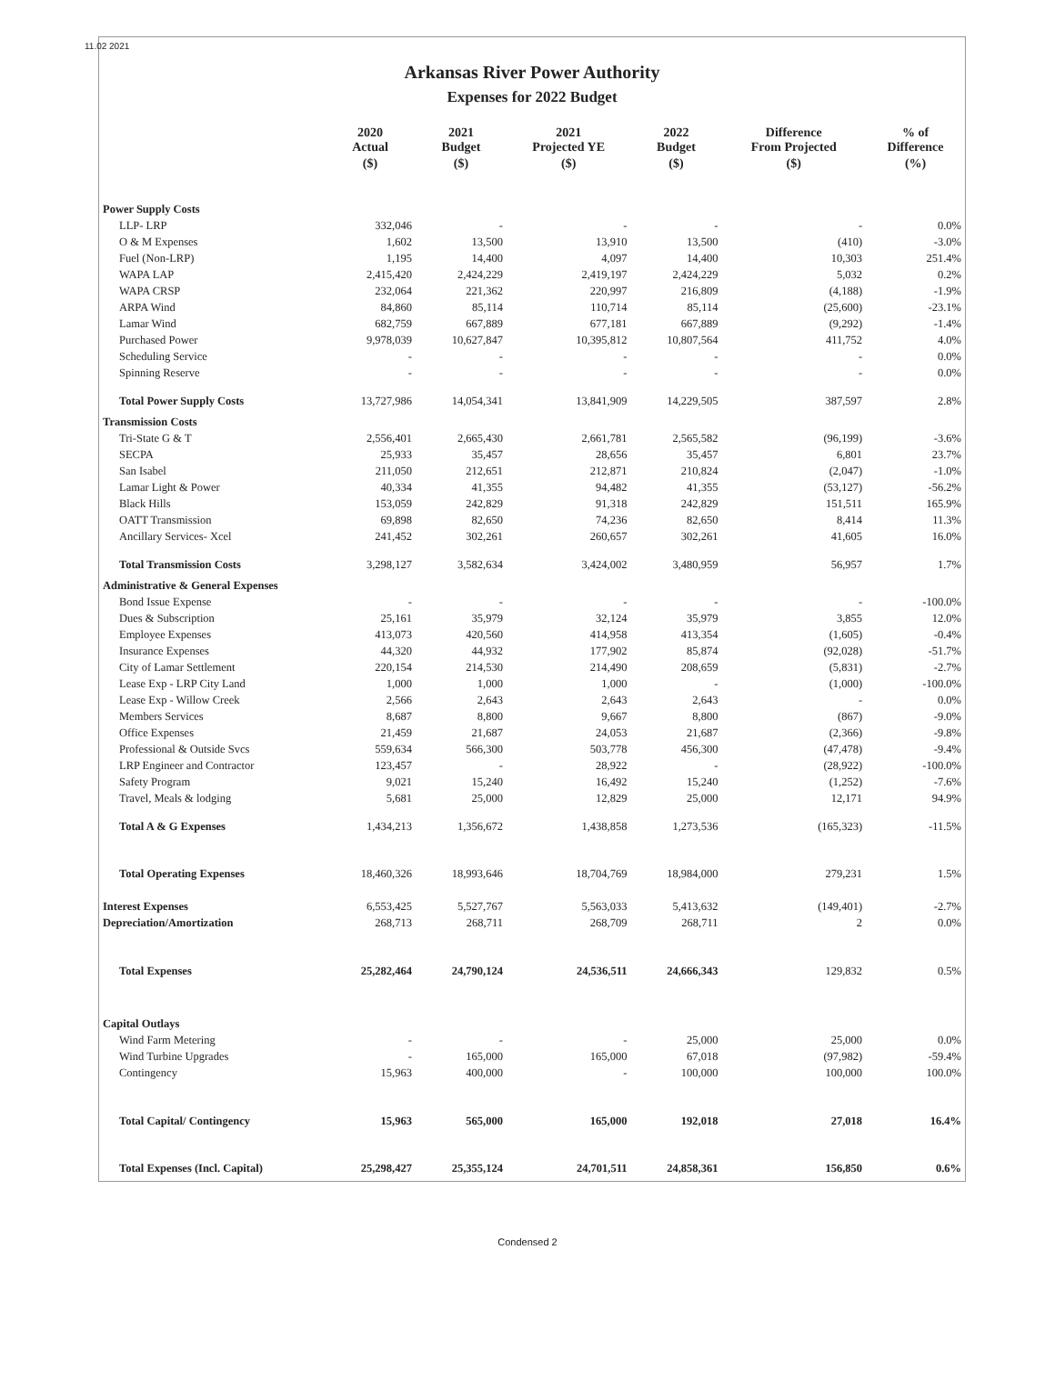11.02 2021
Arkansas River Power Authority
Expenses for 2022 Budget
| | 2020 Actual | 2021 Budget | 2021 Projected YE | 2022 Budget | Difference From Projected | % of Difference |
| --- | --- | --- | --- | --- | --- | --- |
| | ($) | ($) | ($) | ($) | ($) | (%) |
| Power Supply Costs | | | | | | |
| LLP- LRP | 332,046 | - | - | - | - | 0.0% |
| O & M Expenses | 1,602 | 13,500 | 13,910 | 13,500 | (410) | -3.0% |
| Fuel (Non-LRP) | 1,195 | 14,400 | 4,097 | 14,400 | 10,303 | 251.4% |
| WAPA LAP | 2,415,420 | 2,424,229 | 2,419,197 | 2,424,229 | 5,032 | 0.2% |
| WAPA CRSP | 232,064 | 221,362 | 220,997 | 216,809 | (4,188) | -1.9% |
| ARPA Wind | 84,860 | 85,114 | 110,714 | 85,114 | (25,600) | -23.1% |
| Lamar Wind | 682,759 | 667,889 | 677,181 | 667,889 | (9,292) | -1.4% |
| Purchased Power | 9,978,039 | 10,627,847 | 10,395,812 | 10,807,564 | 411,752 | 4.0% |
| Scheduling Service | - | - | - | - | - | 0.0% |
| Spinning Reserve | - | - | - | - | - | 0.0% |
| Total Power Supply Costs | 13,727,986 | 14,054,341 | 13,841,909 | 14,229,505 | 387,597 | 2.8% |
| Transmission Costs | | | | | | |
| Tri-State G & T | 2,556,401 | 2,665,430 | 2,661,781 | 2,565,582 | (96,199) | -3.6% |
| SECPA | 25,933 | 35,457 | 28,656 | 35,457 | 6,801 | 23.7% |
| San Isabel | 211,050 | 212,651 | 212,871 | 210,824 | (2,047) | -1.0% |
| Lamar Light & Power | 40,334 | 41,355 | 94,482 | 41,355 | (53,127) | -56.2% |
| Black Hills | 153,059 | 242,829 | 91,318 | 242,829 | 151,511 | 165.9% |
| OATT Transmission | 69,898 | 82,650 | 74,236 | 82,650 | 8,414 | 11.3% |
| Ancillary Services- Xcel | 241,452 | 302,261 | 260,657 | 302,261 | 41,605 | 16.0% |
| Total Transmission Costs | 3,298,127 | 3,582,634 | 3,424,002 | 3,480,959 | 56,957 | 1.7% |
| Administrative & General Expenses | | | | | | |
| Bond Issue Expense | - | - | - | - | - | -100.0% |
| Dues & Subscription | 25,161 | 35,979 | 32,124 | 35,979 | 3,855 | 12.0% |
| Employee Expenses | 413,073 | 420,560 | 414,958 | 413,354 | (1,605) | -0.4% |
| Insurance Expenses | 44,320 | 44,932 | 177,902 | 85,874 | (92,028) | -51.7% |
| City of Lamar Settlement | 220,154 | 214,530 | 214,490 | 208,659 | (5,831) | -2.7% |
| Lease Exp - LRP City Land | 1,000 | 1,000 | 1,000 | - | (1,000) | -100.0% |
| Lease Exp - Willow Creek | 2,566 | 2,643 | 2,643 | 2,643 | - | 0.0% |
| Members Services | 8,687 | 8,800 | 9,667 | 8,800 | (867) | -9.0% |
| Office Expenses | 21,459 | 21,687 | 24,053 | 21,687 | (2,366) | -9.8% |
| Professional & Outside Svcs | 559,634 | 566,300 | 503,778 | 456,300 | (47,478) | -9.4% |
| LRP Engineer and Contractor | 123,457 | - | 28,922 | - | (28,922) | -100.0% |
| Safety Program | 9,021 | 15,240 | 16,492 | 15,240 | (1,252) | -7.6% |
| Travel, Meals & lodging | 5,681 | 25,000 | 12,829 | 25,000 | 12,171 | 94.9% |
| Total A & G Expenses | 1,434,213 | 1,356,672 | 1,438,858 | 1,273,536 | (165,323) | -11.5% |
| Total Operating Expenses | 18,460,326 | 18,993,646 | 18,704,769 | 18,984,000 | 279,231 | 1.5% |
| Interest Expenses | 6,553,425 | 5,527,767 | 5,563,033 | 5,413,632 | (149,401) | -2.7% |
| Depreciation/Amortization | 268,713 | 268,711 | 268,709 | 268,711 | 2 | 0.0% |
| Total Expenses | 25,282,464 | 24,790,124 | 24,536,511 | 24,666,343 | 129,832 | 0.5% |
| Capital Outlays | | | | | | |
| Wind Farm Metering | - | - | - | 25,000 | 25,000 | 0.0% |
| Wind Turbine Upgrades | - | 165,000 | 165,000 | 67,018 | (97,982) | -59.4% |
| Contingency | 15,963 | 400,000 | - | 100,000 | 100,000 | 100.0% |
| Total Capital/ Contingency | 15,963 | 565,000 | 165,000 | 192,018 | 27,018 | 16.4% |
| Total Expenses (Incl. Capital) | 25,298,427 | 25,355,124 | 24,701,511 | 24,858,361 | 156,850 | 0.6% |
Condensed 2